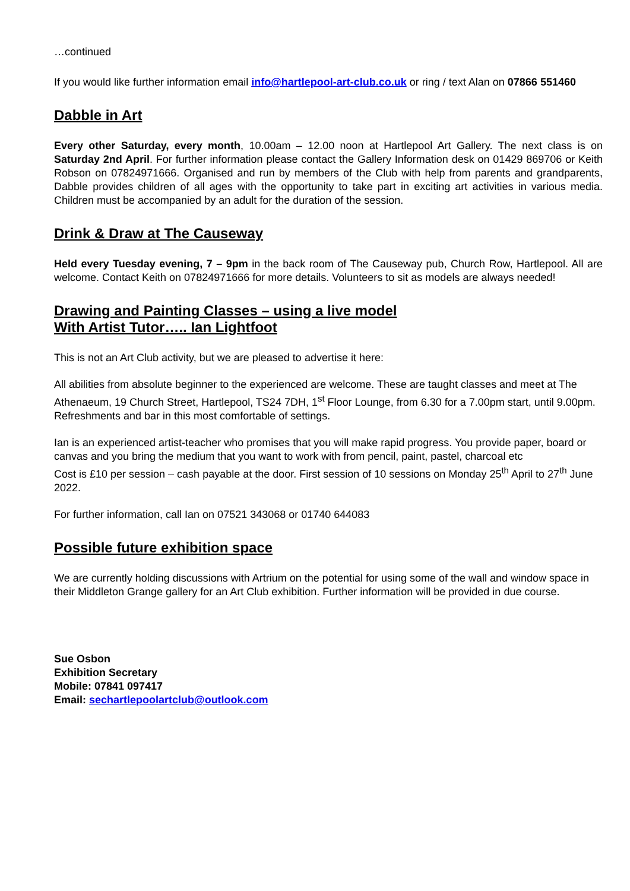…continued
If you would like further information email info@hartlepool-art-club.co.uk or ring / text Alan on 07866 551460
Dabble in Art
Every other Saturday, every month, 10.00am – 12.00 noon at Hartlepool Art Gallery. The next class is on Saturday 2nd April. For further information please contact the Gallery Information desk on 01429 869706 or Keith Robson on 07824971666. Organised and run by members of the Club with help from parents and grandparents, Dabble provides children of all ages with the opportunity to take part in exciting art activities in various media. Children must be accompanied by an adult for the duration of the session.
Drink & Draw at The Causeway
Held every Tuesday evening, 7 – 9pm in the back room of The Causeway pub, Church Row, Hartlepool. All are welcome. Contact Keith on 07824971666 for more details. Volunteers to sit as models are always needed!
Drawing and Painting Classes – using a live model
With Artist Tutor….. Ian Lightfoot
This is not an Art Club activity, but we are pleased to advertise it here:
All abilities from absolute beginner to the experienced are welcome. These are taught classes and meet at The Athenaeum, 19 Church Street, Hartlepool, TS24 7DH, 1<sup>st</sup> Floor Lounge, from 6.30 for a 7.00pm start, until 9.00pm. Refreshments and bar in this most comfortable of settings.
Ian is an experienced artist-teacher who promises that you will make rapid progress. You provide paper, board or canvas and you bring the medium that you want to work with from pencil, paint, pastel, charcoal etc
Cost is £10 per session – cash payable at the door. First session of 10 sessions on Monday 25<sup>th</sup> April to 27<sup>th</sup> June 2022.
For further information, call Ian on 07521 343068 or 01740 644083
Possible future exhibition space
We are currently holding discussions with Artrium on the potential for using some of the wall and window space in their Middleton Grange gallery for an Art Club exhibition. Further information will be provided in due course.
Sue Osbon
Exhibition Secretary
Mobile: 07841 097417
Email: sechartlepoolartclub@outlook.com